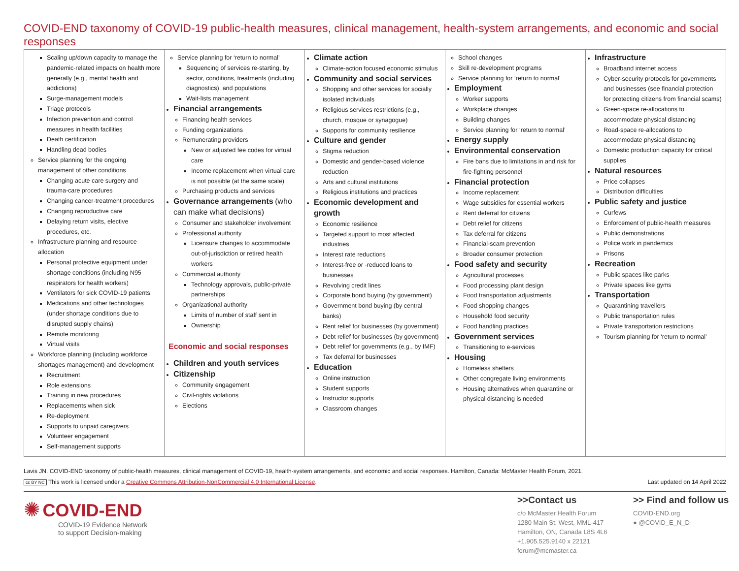COVID-END taxonomy of COVID-19 public-health measures, clinical management, health-system arrangements, and economic and social responses
Scaling up/down capacity to manage the pandemic-related impacts on health more generally (e.g., mental health and addictions)
Surge-management models
Triage protocols
Infection prevention and control measures in health facilities
Death certification
Handling dead bodies
Service planning for the ongoing management of other conditions
Changing acute care surgery and trauma-care procedures
Changing cancer-treatment procedures
Changing reproductive care
Delaying return visits, elective procedures, etc.
Infrastructure planning and resource allocation
Personal protective equipment under shortage conditions (including N95 respirators for health workers)
Ventilators for sick COVID-19 patients
Medications and other technologies (under shortage conditions due to disrupted supply chains)
Remote monitoring
Virtual visits
Workforce planning (including workforce shortages management) and development
Recruitment
Role extensions
Training in new procedures
Replacements when sick
Re-deployment
Supports to unpaid caregivers
Volunteer engagement
Self-management supports
Service planning for ‘return to normal’
Sequencing of services re-starting, by sector, conditions, treatments (including diagnostics), and populations
Wait-lists management
Financial arrangements
Financing health services
Funding organizations
Remunerating providers
New or adjusted fee codes for virtual care
Income replacement when virtual care is not possible (at the same scale)
Purchasing products and services
Governance arrangements (who can make what decisions)
Consumer and stakeholder involvement
Professional authority
Licensure changes to accommodate out-of-jurisdiction or retired health workers
Commercial authority
Technology approvals, public-private partnerships
Organizational authority
Limits of number of staff sent in
Ownership
Economic and social responses
Children and youth services
Citizenship
Community engagement
Civil-rights violations
Elections
Climate action
Climate-action focused economic stimulus
Community and social services
Shopping and other services for socially isolated individuals
Religious services restrictions (e.g., church, mosque or synagogue)
Supports for community resilience
Culture and gender
Stigma reduction
Domestic and gender-based violence reduction
Arts and cultural institutions
Religious institutions and practices
Economic development and growth
Economic resilience
Targeted support to most affected industries
Interest rate reductions
Interest-free or -reduced loans to businesses
Revolving credit lines
Corporate bond buying (by government)
Government bond buying (by central banks)
Rent relief for businesses (by government)
Debt relief for businesses (by government)
Debt relief for governments (e.g., by IMF)
Tax deferral for businesses
Education
Online instruction
Student supports
Instructor supports
Classroom changes
School changes
Skill re-development programs
Service planning for ‘return to normal’
Employment
Worker supports
Workplace changes
Building changes
Service planning for ‘return to normal’
Energy supply
Environmental conservation
Fire bans due to limitations in and risk for fire-fighting personnel
Financial protection
Income replacement
Wage subsidies for essential workers
Rent deferral for citizens
Debt relief for citizens
Tax deferral for citizens
Financial-scam prevention
Broader consumer protection
Food safety and security
Agricultural processes
Food processing plant design
Food transportation adjustments
Food shopping changes
Household food security
Food handling practices
Government services
Transitioning to e-services
Housing
Homeless shelters
Other congregate living environments
Housing alternatives when quarantine or physical distancing is needed
Infrastructure
Broadband internet access
Cyber-security protocols for governments and businesses (see financial protection for protecting citizens from financial scams)
Green-space re-allocations to accommodate physical distancing
Road-space re-allocations to accommodate physical distancing
Domestic production capacity for critical supplies
Natural resources
Price collapses
Distribution difficulties
Public safety and justice
Curfews
Enforcement of public-health measures
Public demonstrations
Police work in pandemics
Prisons
Recreation
Public spaces like parks
Private spaces like gyms
Transportation
Quarantining travellers
Public transportation rules
Private transportation restrictions
Tourism planning for ‘return to normal’
Lavis JN. COVID-END taxonomy of public-health measures, clinical management of COVID-19, health-system arrangements, and economic and social responses. Hamilton, Canada: McMaster Health Forum, 2021.
cc BY NC This work is licensed under a Creative Commons Attribution-NonCommercial 4.0 International License. Last updated on 14 April 2022
✺ COVID-END
COVID-19 Evidence Network
to support Decision-making
>>Contact us
c/o McMaster Health Forum
1280 Main St. West, MML-417
Hamilton, ON, Canada L8S 4L6
+1.905.525.9140 x 22121
forum@mcmaster.ca
>> Find and follow us
COVID-END.org
● @COVID_E_N_D